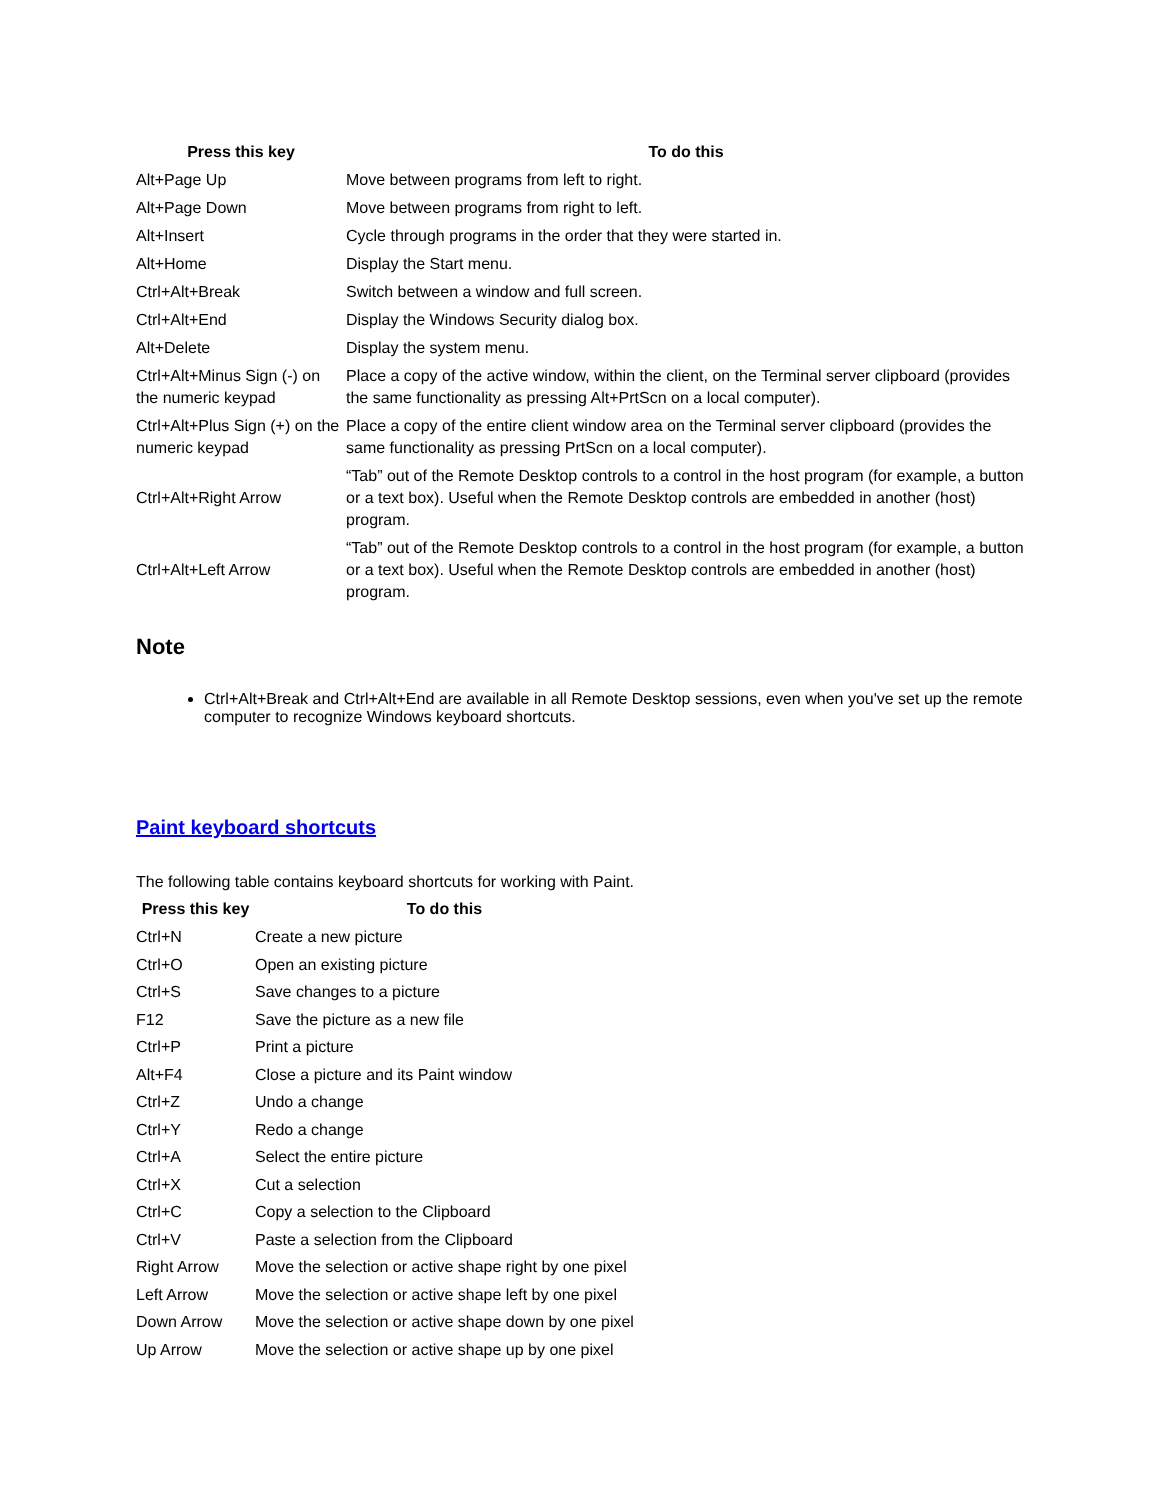| Press this key | To do this |
| --- | --- |
| Alt+Page Up | Move between programs from left to right. |
| Alt+Page Down | Move between programs from right to left. |
| Alt+Insert | Cycle through programs in the order that they were started in. |
| Alt+Home | Display the Start menu. |
| Ctrl+Alt+Break | Switch between a window and full screen. |
| Ctrl+Alt+End | Display the Windows Security dialog box. |
| Alt+Delete | Display the system menu. |
| Ctrl+Alt+Minus Sign (-) on the numeric keypad | Place a copy of the active window, within the client, on the Terminal server clipboard (provides the same functionality as pressing Alt+PrtScn on a local computer). |
| Ctrl+Alt+Plus Sign (+) on the numeric keypad | Place a copy of the entire client window area on the Terminal server clipboard (provides the same functionality as pressing PrtScn on a local computer). |
| Ctrl+Alt+Right Arrow | “Tab” out of the Remote Desktop controls to a control in the host program (for example, a button or a text box). Useful when the Remote Desktop controls are embedded in another (host) program. |
| Ctrl+Alt+Left Arrow | “Tab” out of the Remote Desktop controls to a control in the host program (for example, a button or a text box). Useful when the Remote Desktop controls are embedded in another (host) program. |
Note
Ctrl+Alt+Break and Ctrl+Alt+End are available in all Remote Desktop sessions, even when you've set up the remote computer to recognize Windows keyboard shortcuts.
Paint keyboard shortcuts
The following table contains keyboard shortcuts for working with Paint.
| Press this key | To do this |
| --- | --- |
| Ctrl+N | Create a new picture |
| Ctrl+O | Open an existing picture |
| Ctrl+S | Save changes to a picture |
| F12 | Save the picture as a new file |
| Ctrl+P | Print a picture |
| Alt+F4 | Close a picture and its Paint window |
| Ctrl+Z | Undo a change |
| Ctrl+Y | Redo a change |
| Ctrl+A | Select the entire picture |
| Ctrl+X | Cut a selection |
| Ctrl+C | Copy a selection to the Clipboard |
| Ctrl+V | Paste a selection from the Clipboard |
| Right Arrow | Move the selection or active shape right by one pixel |
| Left Arrow | Move the selection or active shape left by one pixel |
| Down Arrow | Move the selection or active shape down by one pixel |
| Up Arrow | Move the selection or active shape up by one pixel |